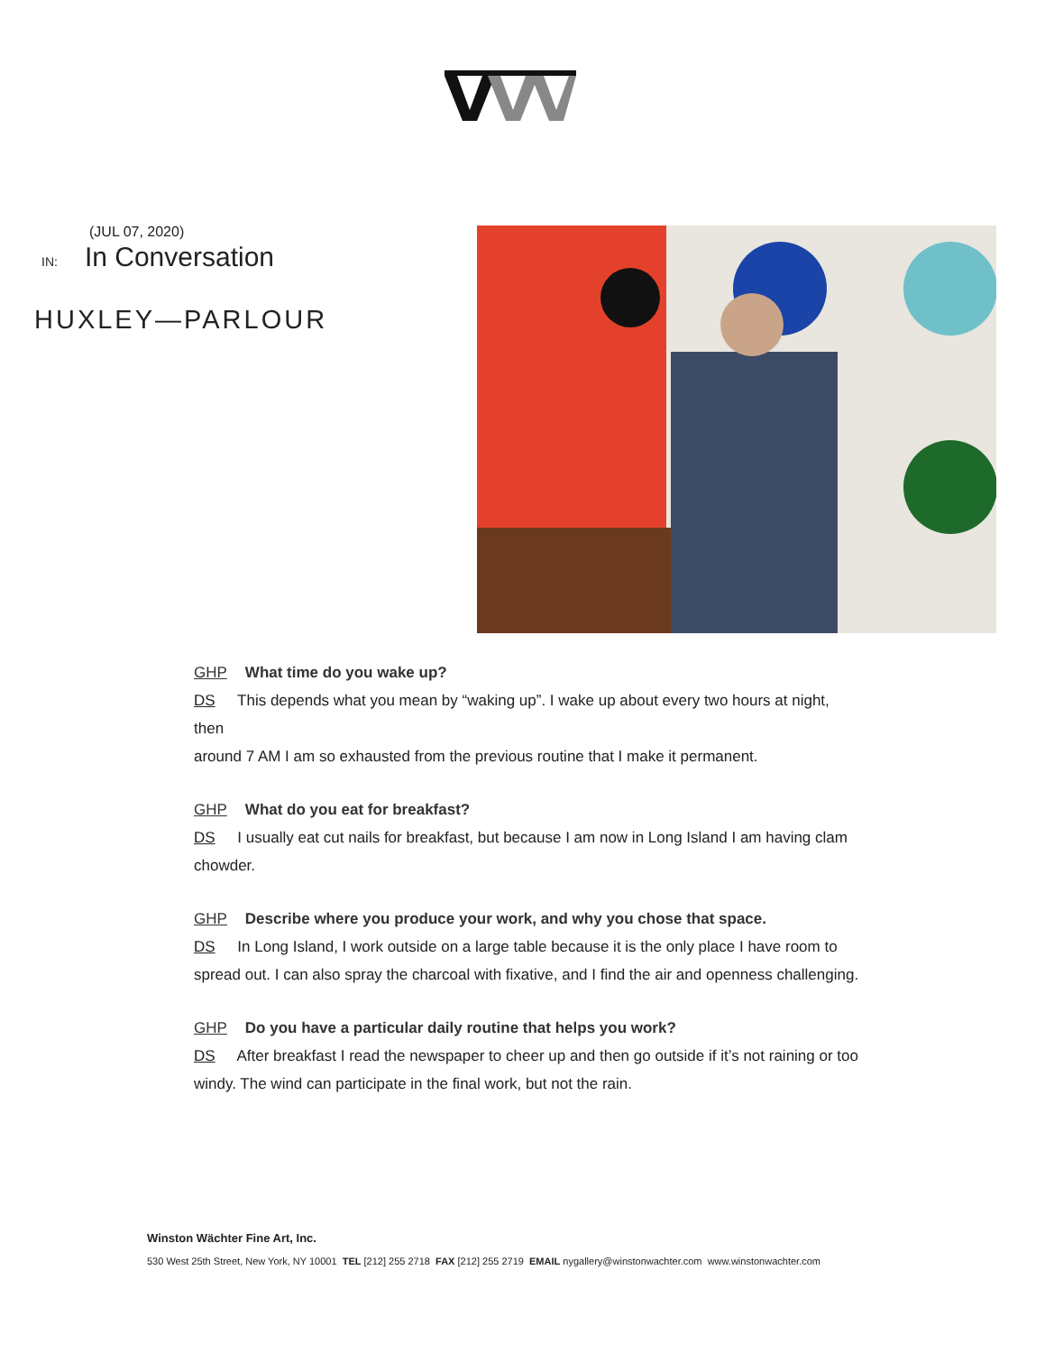(JUL 07, 2020)
IN: In Conversation
HUXLEY—PARLOUR
GHP What time do you wake up?
DS This depends what you mean by “waking up”. I wake up about every two hours at night, then
around 7 AM I am so exhausted from the previous routine that I make it permanent.
GHP What do you eat for breakfast?
DS I usually eat cut nails for breakfast, but because I am now in Long Island I am having clam
chowder.
GHP Describe where you produce your work, and why you chose that space.
DS In Long Island, I work outside on a large table because it is the only place I have room to spread out. I can also spray the charcoal with fixative, and I find the air and openness challenging.
GHP Do you have a particular daily routine that helps you work?
DS After breakfast I read the newspaper to cheer up and then go outside if it’s not raining or too
windy. The wind can participate in the final work, but not the rain.
Winston Wächter Fine Art, Inc.
530 West 25th Street, New York, NY 10001 TEL [212] 255 2718 FAX [212] 255 2719 EMAIL nygallery@winstonwachter.com www.winstonwachter.com